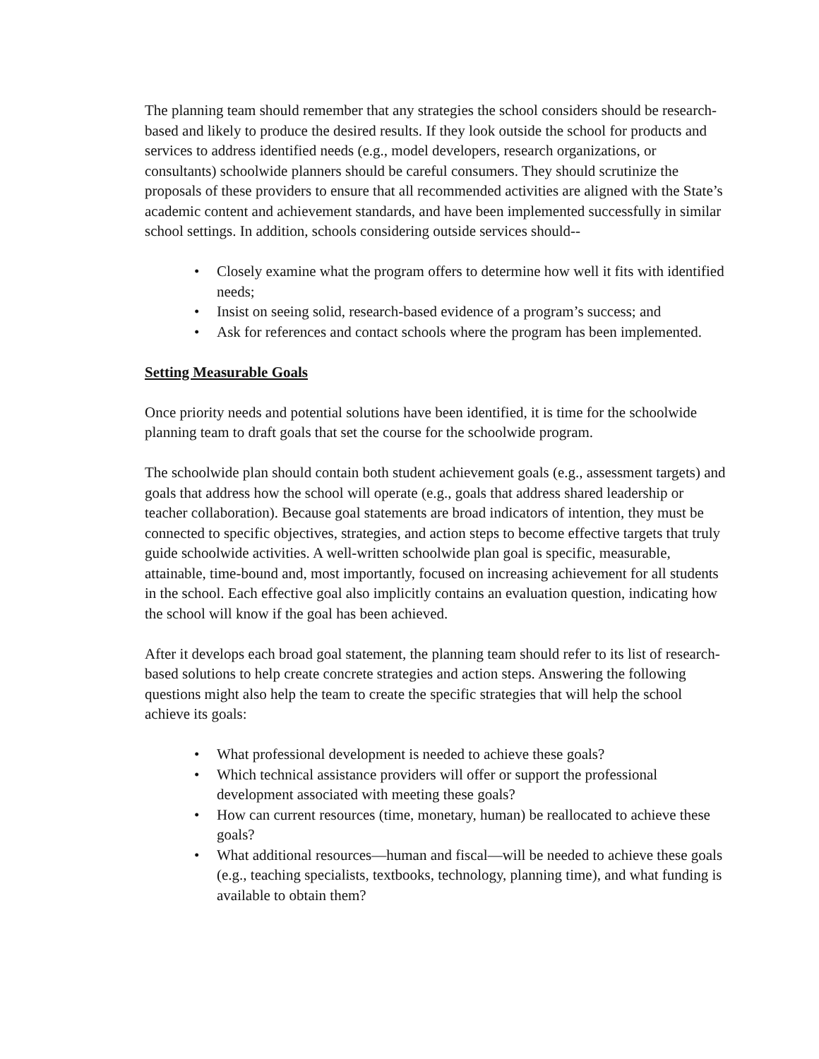The planning team should remember that any strategies the school considers should be research-based and likely to produce the desired results. If they look outside the school for products and services to address identified needs (e.g., model developers, research organizations, or consultants) schoolwide planners should be careful consumers. They should scrutinize the proposals of these providers to ensure that all recommended activities are aligned with the State’s academic content and achievement standards, and have been implemented successfully in similar school settings. In addition, schools considering outside services should--
• Closely examine what the program offers to determine how well it fits with identified needs;
• Insist on seeing solid, research-based evidence of a program’s success; and
• Ask for references and contact schools where the program has been implemented.
Setting Measurable Goals
Once priority needs and potential solutions have been identified, it is time for the schoolwide planning team to draft goals that set the course for the schoolwide program.
The schoolwide plan should contain both student achievement goals (e.g., assessment targets) and goals that address how the school will operate (e.g., goals that address shared leadership or teacher collaboration). Because goal statements are broad indicators of intention, they must be connected to specific objectives, strategies, and action steps to become effective targets that truly guide schoolwide activities. A well-written schoolwide plan goal is specific, measurable, attainable, time-bound and, most importantly, focused on increasing achievement for all students in the school. Each effective goal also implicitly contains an evaluation question, indicating how the school will know if the goal has been achieved.
After it develops each broad goal statement, the planning team should refer to its list of research-based solutions to help create concrete strategies and action steps. Answering the following questions might also help the team to create the specific strategies that will help the school achieve its goals:
• What professional development is needed to achieve these goals?
• Which technical assistance providers will offer or support the professional development associated with meeting these goals?
• How can current resources (time, monetary, human) be reallocated to achieve these goals?
• What additional resources—human and fiscal—will be needed to achieve these goals (e.g., teaching specialists, textbooks, technology, planning time), and what funding is available to obtain them?